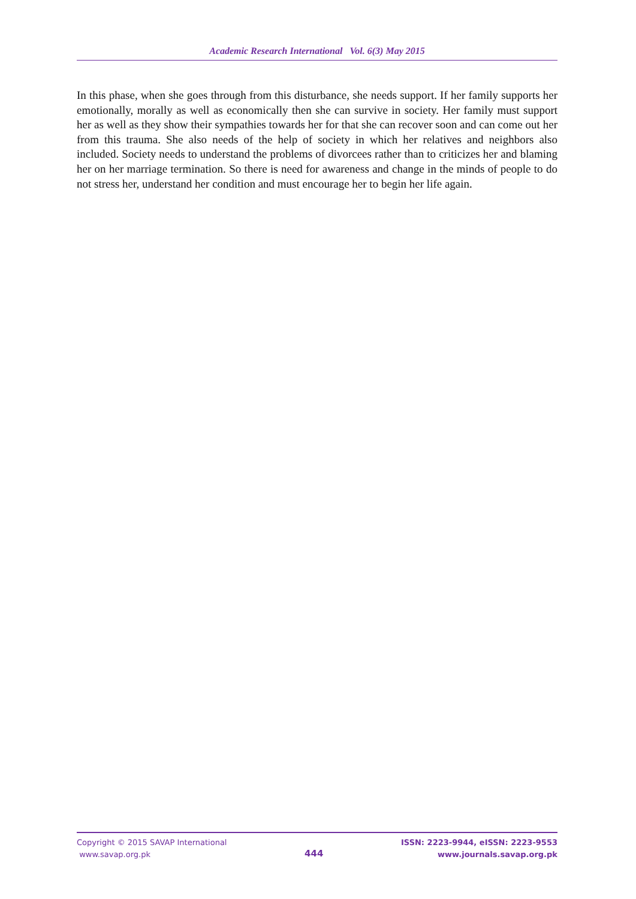Academic Research International Vol. 6(3) May 2015
In this phase, when she goes through from this disturbance, she needs support. If her family supports her emotionally, morally as well as economically then she can survive in society. Her family must support her as well as they show their sympathies towards her for that she can recover soon and can come out her from this trauma. She also needs of the help of society in which her relatives and neighbors also included. Society needs to understand the problems of divorcees rather than to criticizes her and blaming her on her marriage termination. So there is need for awareness and change in the minds of people to do not stress her, understand her condition and must encourage her to begin her life again.
Copyright © 2015 SAVAP International
www.savap.org.pk
444
ISSN: 2223-9944, eISSN: 2223-9553
www.journals.savap.org.pk